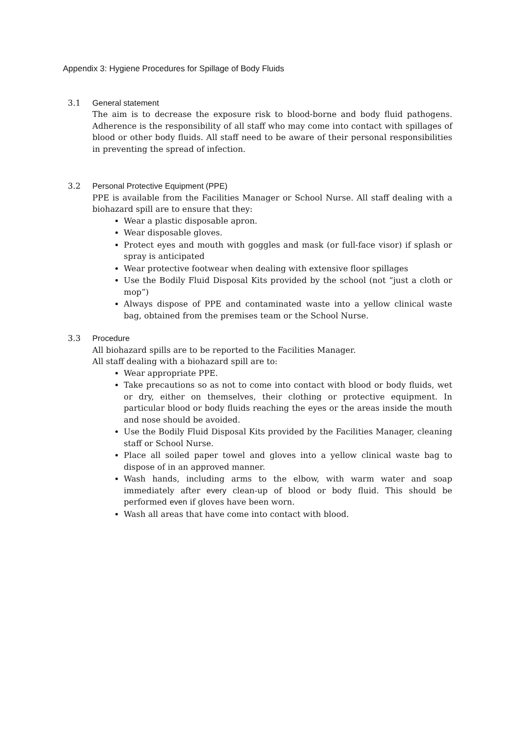Appendix 3: Hygiene Procedures for Spillage of Body Fluids
3.1 General statement
The aim is to decrease the exposure risk to blood-borne and body fluid pathogens. Adherence is the responsibility of all staff who may come into contact with spillages of blood or other body fluids. All staff need to be aware of their personal responsibilities in preventing the spread of infection.
3.2 Personal Protective Equipment (PPE)
PPE is available from the Facilities Manager or School Nurse. All staff dealing with a biohazard spill are to ensure that they:
Wear a plastic disposable apron.
Wear disposable gloves.
Protect eyes and mouth with goggles and mask (or full-face visor) if splash or spray is anticipated
Wear protective footwear when dealing with extensive floor spillages
Use the Bodily Fluid Disposal Kits provided by the school (not “just a cloth or mop”)
Always dispose of PPE and contaminated waste into a yellow clinical waste bag, obtained from the premises team or the School Nurse.
3.3 Procedure
All biohazard spills are to be reported to the Facilities Manager.
All staff dealing with a biohazard spill are to:
Wear appropriate PPE.
Take precautions so as not to come into contact with blood or body fluids, wet or dry, either on themselves, their clothing or protective equipment. In particular blood or body fluids reaching the eyes or the areas inside the mouth and nose should be avoided.
Use the Bodily Fluid Disposal Kits provided by the Facilities Manager, cleaning staff or School Nurse.
Place all soiled paper towel and gloves into a yellow clinical waste bag to dispose of in an approved manner.
Wash hands, including arms to the elbow, with warm water and soap immediately after every clean-up of blood or body fluid. This should be performed even if gloves have been worn.
Wash all areas that have come into contact with blood.